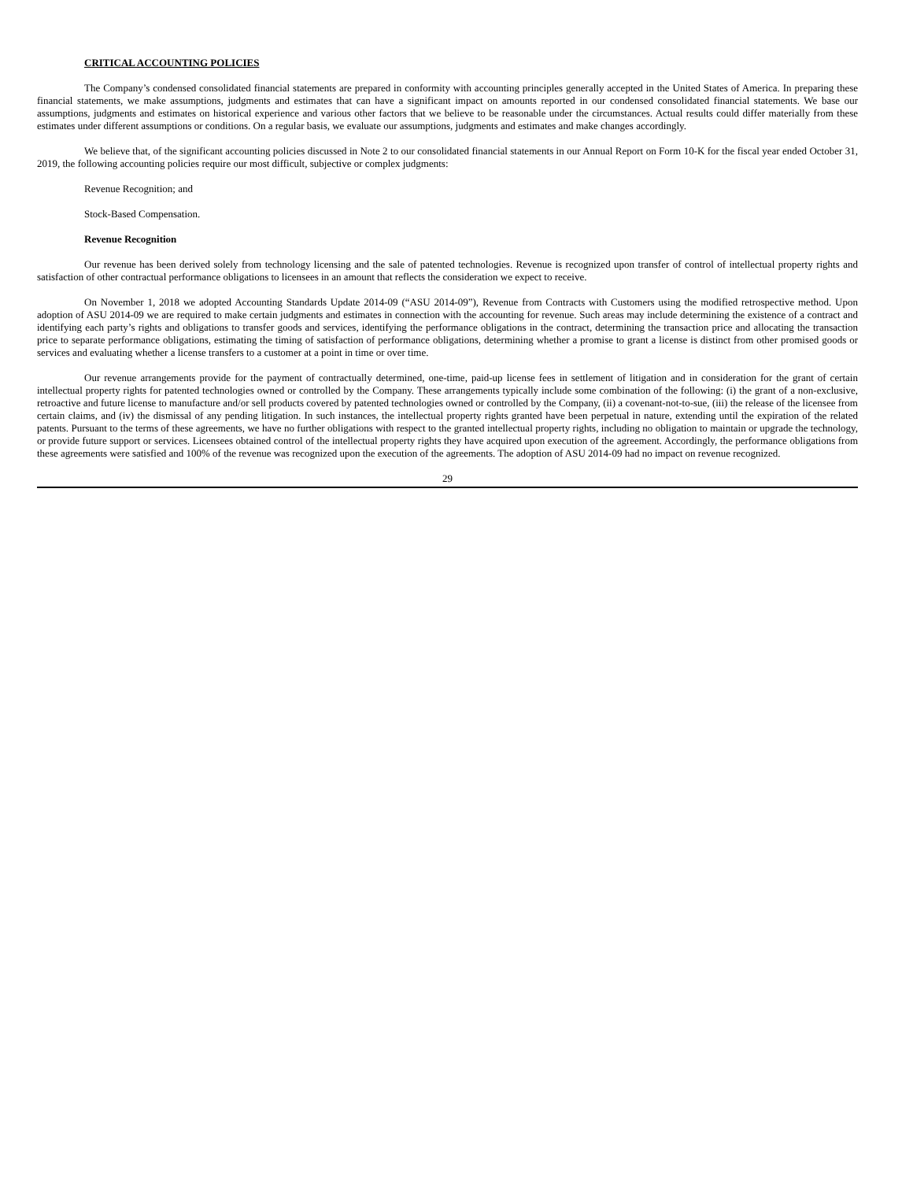CRITICAL ACCOUNTING POLICIES
The Company’s condensed consolidated financial statements are prepared in conformity with accounting principles generally accepted in the United States of America. In preparing these financial statements, we make assumptions, judgments and estimates that can have a significant impact on amounts reported in our condensed consolidated financial statements. We base our assumptions, judgments and estimates on historical experience and various other factors that we believe to be reasonable under the circumstances. Actual results could differ materially from these estimates under different assumptions or conditions. On a regular basis, we evaluate our assumptions, judgments and estimates and make changes accordingly.
We believe that, of the significant accounting policies discussed in Note 2 to our consolidated financial statements in our Annual Report on Form 10-K for the fiscal year ended October 31, 2019, the following accounting policies require our most difficult, subjective or complex judgments:
Revenue Recognition; and
Stock-Based Compensation.
Revenue Recognition
Our revenue has been derived solely from technology licensing and the sale of patented technologies. Revenue is recognized upon transfer of control of intellectual property rights and satisfaction of other contractual performance obligations to licensees in an amount that reflects the consideration we expect to receive.
On November 1, 2018 we adopted Accounting Standards Update 2014-09 (“ASU 2014-09”), Revenue from Contracts with Customers using the modified retrospective method. Upon adoption of ASU 2014-09 we are required to make certain judgments and estimates in connection with the accounting for revenue. Such areas may include determining the existence of a contract and identifying each party’s rights and obligations to transfer goods and services, identifying the performance obligations in the contract, determining the transaction price and allocating the transaction price to separate performance obligations, estimating the timing of satisfaction of performance obligations, determining whether a promise to grant a license is distinct from other promised goods or services and evaluating whether a license transfers to a customer at a point in time or over time.
Our revenue arrangements provide for the payment of contractually determined, one-time, paid-up license fees in settlement of litigation and in consideration for the grant of certain intellectual property rights for patented technologies owned or controlled by the Company. These arrangements typically include some combination of the following: (i) the grant of a non-exclusive, retroactive and future license to manufacture and/or sell products covered by patented technologies owned or controlled by the Company, (ii) a covenant-not-to-sue, (iii) the release of the licensee from certain claims, and (iv) the dismissal of any pending litigation. In such instances, the intellectual property rights granted have been perpetual in nature, extending until the expiration of the related patents. Pursuant to the terms of these agreements, we have no further obligations with respect to the granted intellectual property rights, including no obligation to maintain or upgrade the technology, or provide future support or services. Licensees obtained control of the intellectual property rights they have acquired upon execution of the agreement. Accordingly, the performance obligations from these agreements were satisfied and 100% of the revenue was recognized upon the execution of the agreements. The adoption of ASU 2014-09 had no impact on revenue recognized.
29